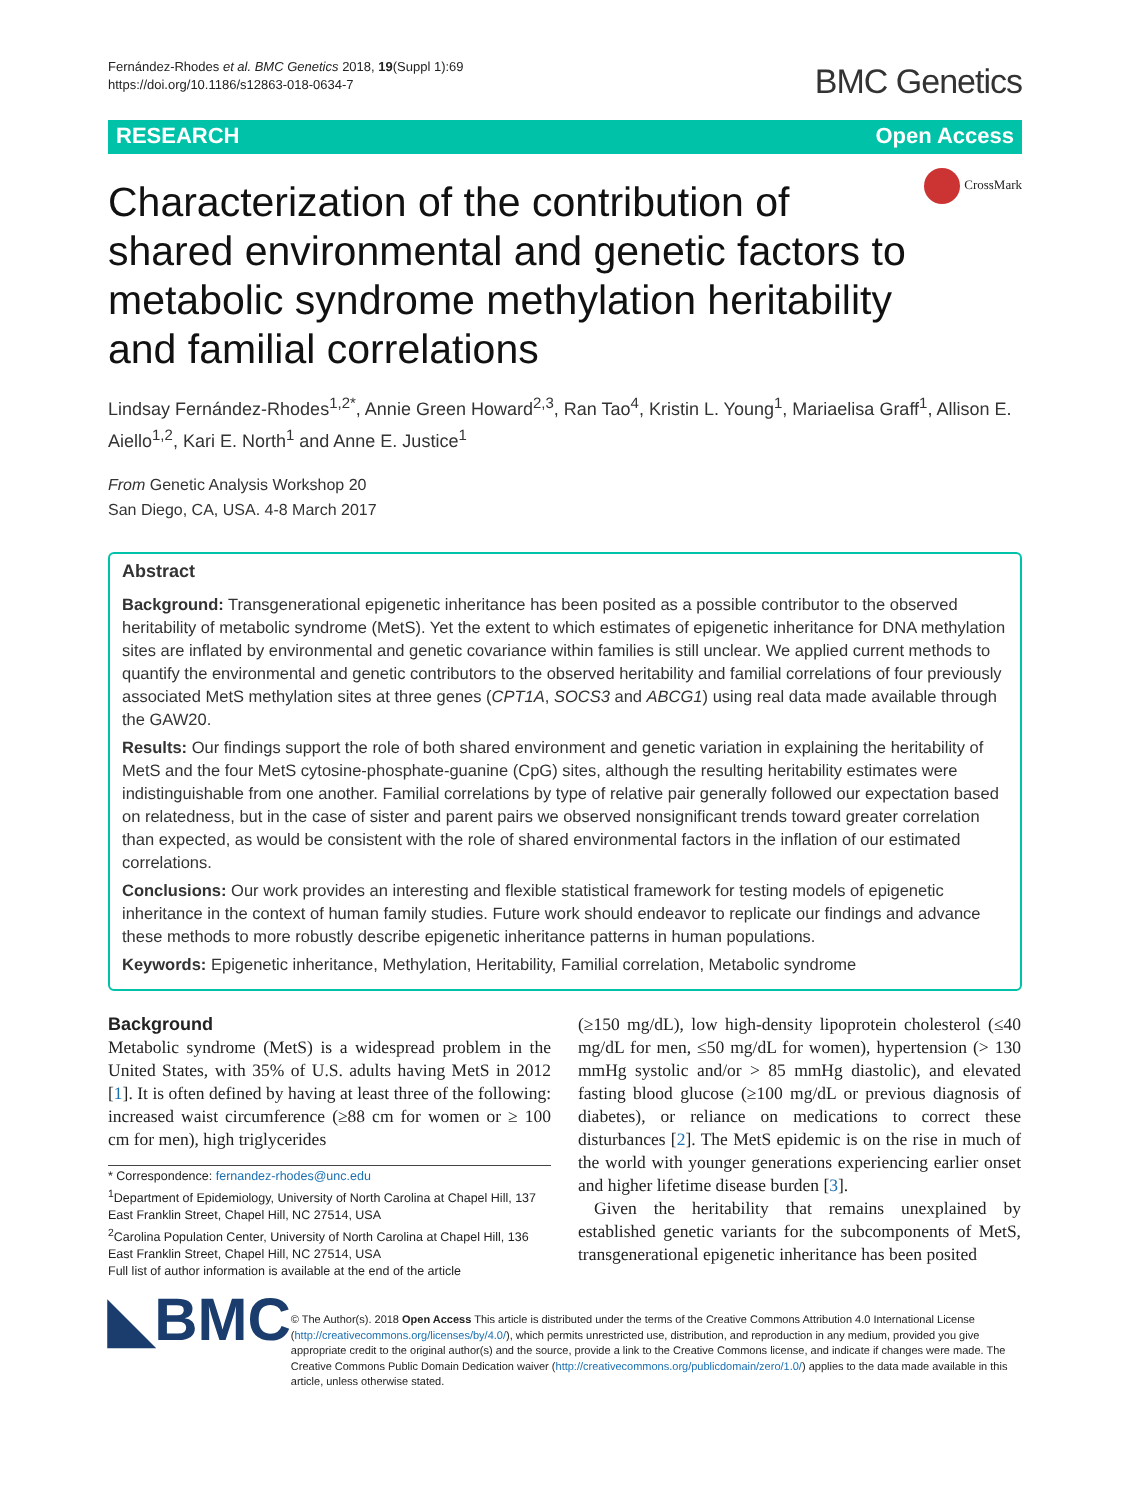Fernández-Rhodes et al. BMC Genetics 2018, 19(Suppl 1):69
https://doi.org/10.1186/s12863-018-0634-7
BMC Genetics
RESEARCH Open Access
CrossMark
Characterization of the contribution of shared environmental and genetic factors to metabolic syndrome methylation heritability and familial correlations
Lindsay Fernández-Rhodes<sup>1,2*</sup>, Annie Green Howard<sup>2,3</sup>, Ran Tao<sup>4</sup>, Kristin L. Young<sup>1</sup>, Mariaelisa Graff<sup>1</sup>, Allison E. Aiello<sup>1,2</sup>, Kari E. North<sup>1</sup> and Anne E. Justice<sup>1</sup>
From Genetic Analysis Workshop 20
San Diego, CA, USA. 4-8 March 2017
Abstract
Background: Transgenerational epigenetic inheritance has been posited as a possible contributor to the observed heritability of metabolic syndrome (MetS). Yet the extent to which estimates of epigenetic inheritance for DNA methylation sites are inflated by environmental and genetic covariance within families is still unclear. We applied current methods to quantify the environmental and genetic contributors to the observed heritability and familial correlations of four previously associated MetS methylation sites at three genes (CPT1A, SOCS3 and ABCG1) using real data made available through the GAW20.
Results: Our findings support the role of both shared environment and genetic variation in explaining the heritability of MetS and the four MetS cytosine-phosphate-guanine (CpG) sites, although the resulting heritability estimates were indistinguishable from one another. Familial correlations by type of relative pair generally followed our expectation based on relatedness, but in the case of sister and parent pairs we observed nonsignificant trends toward greater correlation than expected, as would be consistent with the role of shared environmental factors in the inflation of our estimated correlations.
Conclusions: Our work provides an interesting and flexible statistical framework for testing models of epigenetic inheritance in the context of human family studies. Future work should endeavor to replicate our findings and advance these methods to more robustly describe epigenetic inheritance patterns in human populations.
Keywords: Epigenetic inheritance, Methylation, Heritability, Familial correlation, Metabolic syndrome
Background
Metabolic syndrome (MetS) is a widespread problem in the United States, with 35% of U.S. adults having MetS in 2012 [1]. It is often defined by having at least three of the following: increased waist circumference (≥88 cm for women or ≥ 100 cm for men), high triglycerides
* Correspondence: fernandez-rhodes@unc.edu
<sup>1</sup> Department of Epidemiology, University of North Carolina at Chapel Hill, 137 East Franklin Street, Chapel Hill, NC 27514, USA
<sup>2</sup> Carolina Population Center, University of North Carolina at Chapel Hill, 136 East Franklin Street, Chapel Hill, NC 27514, USA
Full list of author information is available at the end of the article
(≥150 mg/dL), low high-density lipoprotein cholesterol (≤40 mg/dL for men, ≤50 mg/dL for women), hypertension (> 130 mmHg systolic and/or > 85 mmHg diastolic), and elevated fasting blood glucose (≥100 mg/dL or previous diagnosis of diabetes), or reliance on medications to correct these disturbances [2]. The MetS epidemic is on the rise in much of the world with younger generations experiencing earlier onset and higher lifetime disease burden [3].
Given the heritability that remains unexplained by established genetic variants for the subcomponents of MetS, transgenerational epigenetic inheritance has been posited
◣BMC
© The Author(s). 2018 Open Access This article is distributed under the terms of the Creative Commons Attribution 4.0 International License (http://creativecommons.org/licenses/by/4.0/), which permits unrestricted use, distribution, and reproduction in any medium, provided you give appropriate credit to the original author(s) and the source, provide a link to the Creative Commons license, and indicate if changes were made. The Creative Commons Public Domain Dedication waiver (http://creativecommons.org/publicdomain/zero/1.0/) applies to the data made available in this article, unless otherwise stated.